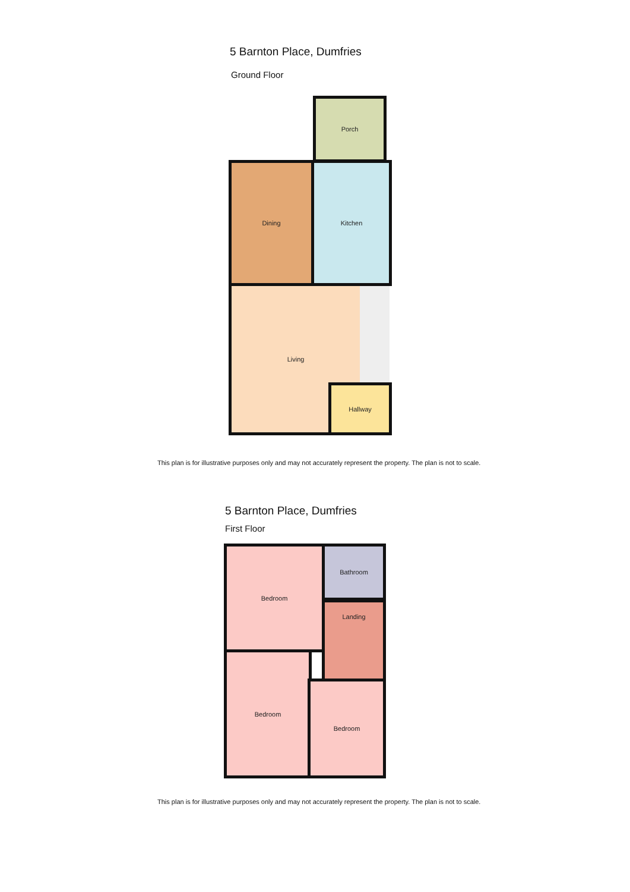5 Barnton Place, Dumfries
Ground Floor
Porch
Dining Kitchen
Living
Hallway
This plan is for illustrative purposes only and may not accurately represent the property. The plan is not to scale.
5 Barnton Place, Dumfries
First Floor
Bedroom Bathroom
Landing
Bedroom
Bedroom
This plan is for illustrative purposes only and may not accurately represent the property. The plan is not to scale.